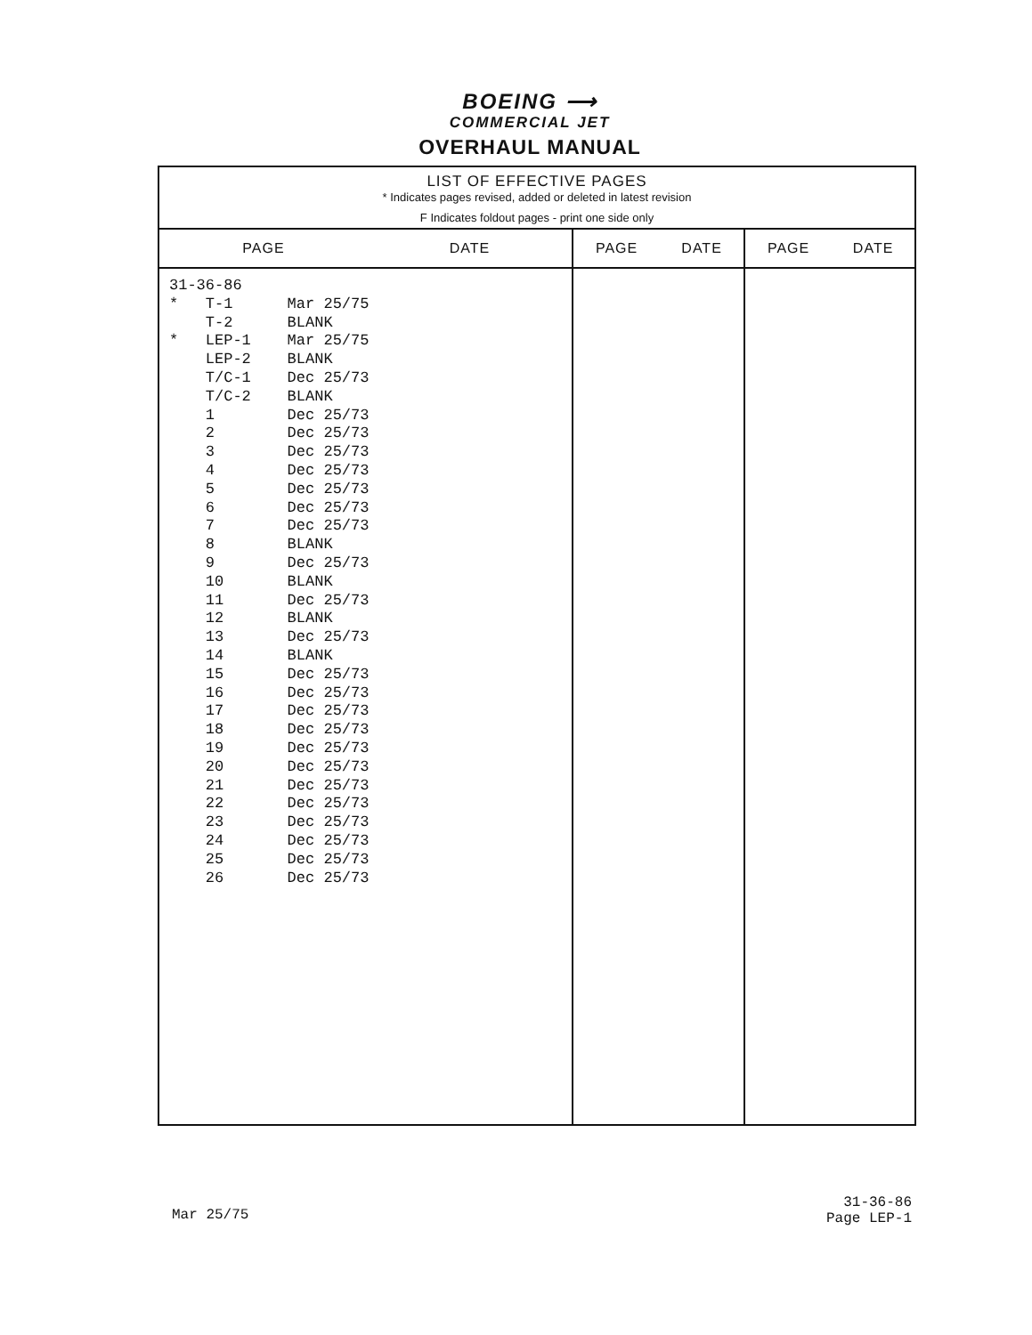BOEING ⟶
COMMERCIAL JET
OVERHAUL MANUAL
LIST OF EFFECTIVE PAGES
* Indicates pages revised, added or deleted in latest revision
F Indicates foldout pages - print one side only
| PAGE | DATE | PAGE | DATE | PAGE | DATE |
| --- | --- | --- | --- | --- | --- |
| 31-36-86 * T-1 Mar 25/75 T-2 BLANK * LEP-1 Mar 25/75 LEP-2 BLANK T/C-1 Dec 25/73 T/C-2 BLANK 1 Dec 25/73 2 Dec 25/73 3 Dec 25/73 4 Dec 25/73 5 Dec 25/73 6 Dec 25/73 7 Dec 25/73 8 BLANK 9 Dec 25/73 10 BLANK 11 Dec 25/73 12 BLANK 13 Dec 25/73 14 BLANK 15 Dec 25/73 16 Dec 25/73 17 Dec 25/73 18 Dec 25/73 19 Dec 25/73 20 Dec 25/73 21 Dec 25/73 22 Dec 25/73 23 Dec 25/73 24 Dec 25/73 25 Dec 25/73 26 Dec 25/73 | | | | | |
Mar 25/75
31-36-86
Page LEP-1